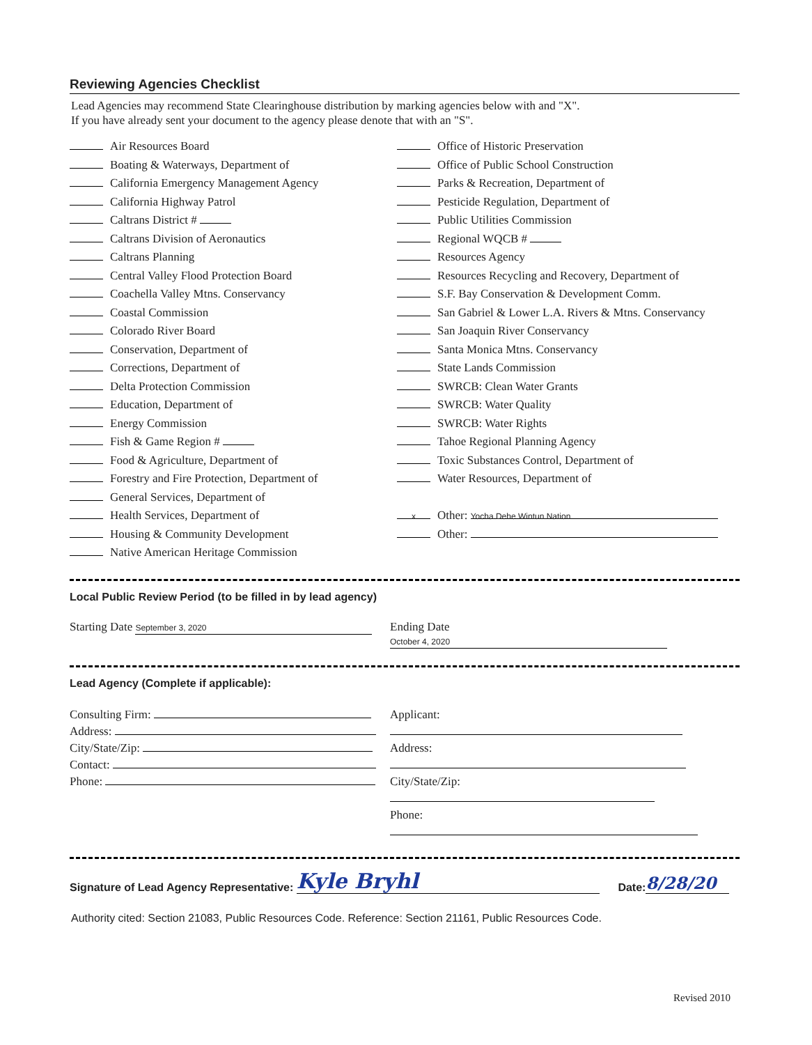Reviewing Agencies Checklist
Lead Agencies may recommend State Clearinghouse distribution by marking agencies below with and "X".
If you have already sent your document to the agency please denote that with an "S".
Air Resources Board
Boating & Waterways, Department of
California Emergency Management Agency
California Highway Patrol
Caltrans District #
Caltrans Division of Aeronautics
Caltrans Planning
Central Valley Flood Protection Board
Coachella Valley Mtns. Conservancy
Coastal Commission
Colorado River Board
Conservation, Department of
Corrections, Department of
Delta Protection Commission
Education, Department of
Energy Commission
Fish & Game Region #
Food & Agriculture, Department of
Forestry and Fire Protection, Department of
General Services, Department of
Health Services, Department of
Housing & Community Development
Native American Heritage Commission
Office of Historic Preservation
Office of Public School Construction
Parks & Recreation, Department of
Pesticide Regulation, Department of
Public Utilities Commission
Regional WQCB #
Resources Agency
Resources Recycling and Recovery, Department of
S.F. Bay Conservation & Development Comm.
San Gabriel & Lower L.A. Rivers & Mtns. Conservancy
San Joaquin River Conservancy
Santa Monica Mtns. Conservancy
State Lands Commission
SWRCB: Clean Water Grants
SWRCB: Water Quality
SWRCB: Water Rights
Tahoe Regional Planning Agency
Toxic Substances Control, Department of
Water Resources, Department of
x Other: Yocha Dehe Wintun Nation
Other:
Local Public Review Period (to be filled in by lead agency)
Starting Date September 3, 2020
Ending Date October 4, 2020
Lead Agency (Complete if applicable):
Consulting Firm:
Address:
City/State/Zip:
Contact:
Phone:
Applicant:
Address:
City/State/Zip:
Phone:
Signature of Lead Agency Representative: Kyle Bryhl Date: 8/28/20
Authority cited: Section 21083, Public Resources Code. Reference: Section 21161, Public Resources Code.
Revised 2010